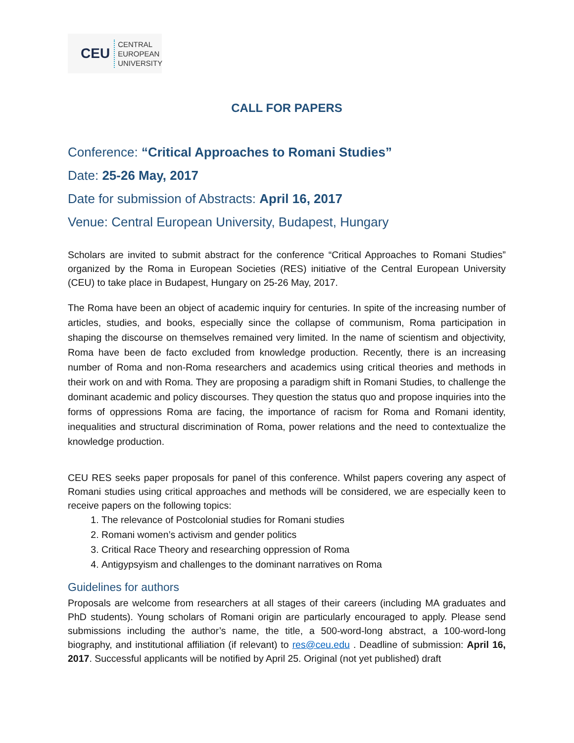CEU
CENTRAL
EUROPEAN
UNIVERSITY
CALL FOR PAPERS
Conference: “Critical Approaches to Romani Studies”
Date: 25-26 May, 2017
Date for submission of Abstracts: April 16, 2017
Venue: Central European University, Budapest, Hungary
Scholars are invited to submit abstract for the conference “Critical Approaches to Romani Studies” organized by the Roma in European Societies (RES) initiative of the Central European University (CEU) to take place in Budapest, Hungary on 25-26 May, 2017.
The Roma have been an object of academic inquiry for centuries. In spite of the increasing number of articles, studies, and books, especially since the collapse of communism, Roma participation in shaping the discourse on themselves remained very limited. In the name of scientism and objectivity, Roma have been de facto excluded from knowledge production. Recently, there is an increasing number of Roma and non-Roma researchers and academics using critical theories and methods in their work on and with Roma. They are proposing a paradigm shift in Romani Studies, to challenge the dominant academic and policy discourses. They question the status quo and propose inquiries into the forms of oppressions Roma are facing, the importance of racism for Roma and Romani identity, inequalities and structural discrimination of Roma, power relations and the need to contextualize the knowledge production.
CEU RES seeks paper proposals for panel of this conference. Whilst papers covering any aspect of Romani studies using critical approaches and methods will be considered, we are especially keen to receive papers on the following topics:
1. The relevance of Postcolonial studies for Romani studies
2. Romani women’s activism and gender politics
3. Critical Race Theory and researching oppression of Roma
4. Antigypsyism and challenges to the dominant narratives on Roma
Guidelines for authors
Proposals are welcome from researchers at all stages of their careers (including MA graduates and PhD students). Young scholars of Romani origin are particularly encouraged to apply. Please send submissions including the author’s name, the title, a 500-word-long abstract, a 100-word-long biography, and institutional affiliation (if relevant) to res@ceu.edu . Deadline of submission: April 16, 2017. Successful applicants will be notified by April 25. Original (not yet published) draft